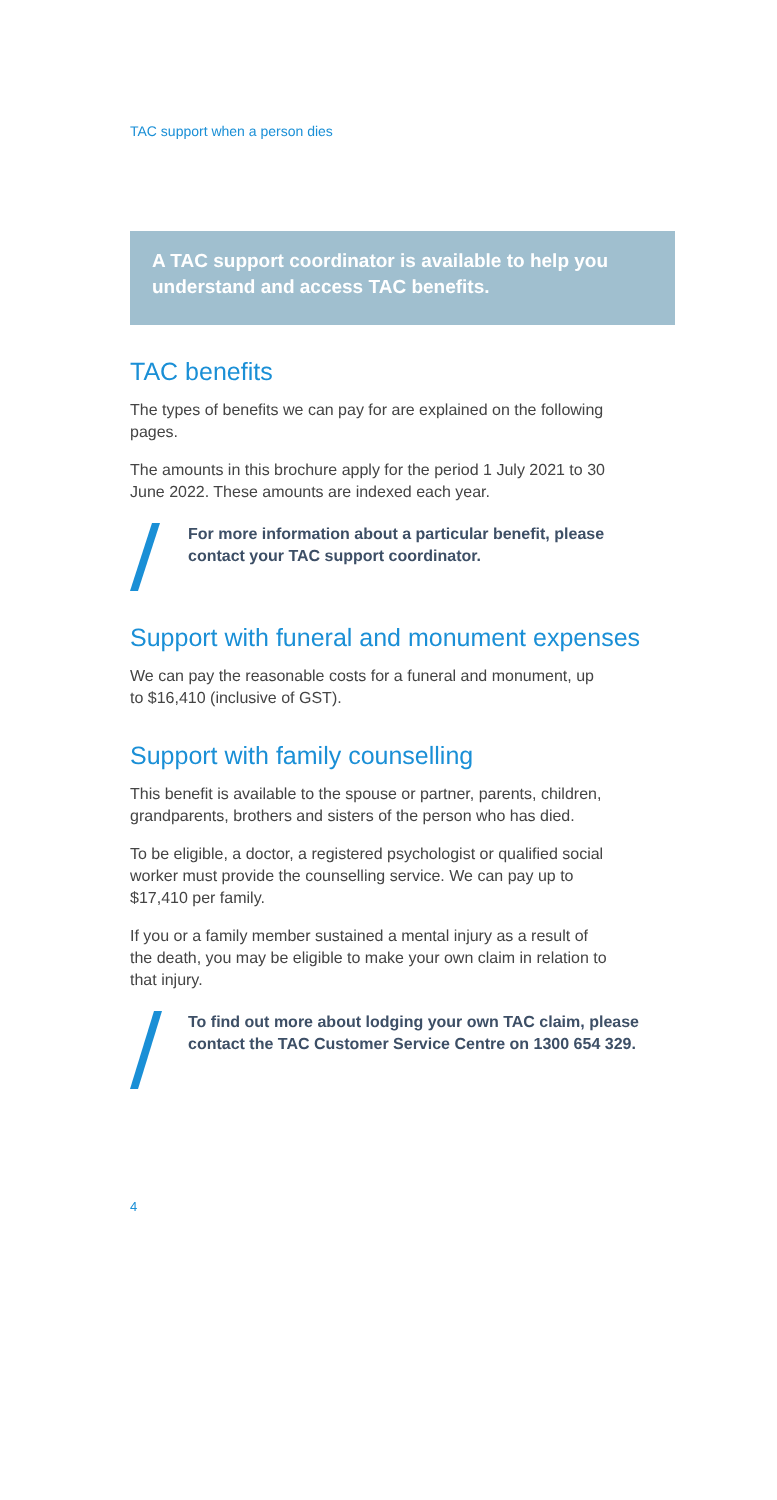TAC support when a person dies
A TAC support coordinator is available to help you understand and access TAC benefits.
TAC benefits
The types of benefits we can pay for are explained on the following pages.
The amounts in this brochure apply for the period 1 July 2021 to 30 June 2022. These amounts are indexed each year.
For more information about a particular benefit, please contact your TAC support coordinator.
Support with funeral and monument expenses
We can pay the reasonable costs for a funeral and monument, up to $16,410 (inclusive of GST).
Support with family counselling
This benefit is available to the spouse or partner, parents, children, grandparents, brothers and sisters of the person who has died.
To be eligible, a doctor, a registered psychologist or qualified social worker must provide the counselling service. We can pay up to $17,410 per family.
If you or a family member sustained a mental injury as a result of the death, you may be eligible to make your own claim in relation to that injury.
To find out more about lodging your own TAC claim, please contact the TAC Customer Service Centre on 1300 654 329.
4